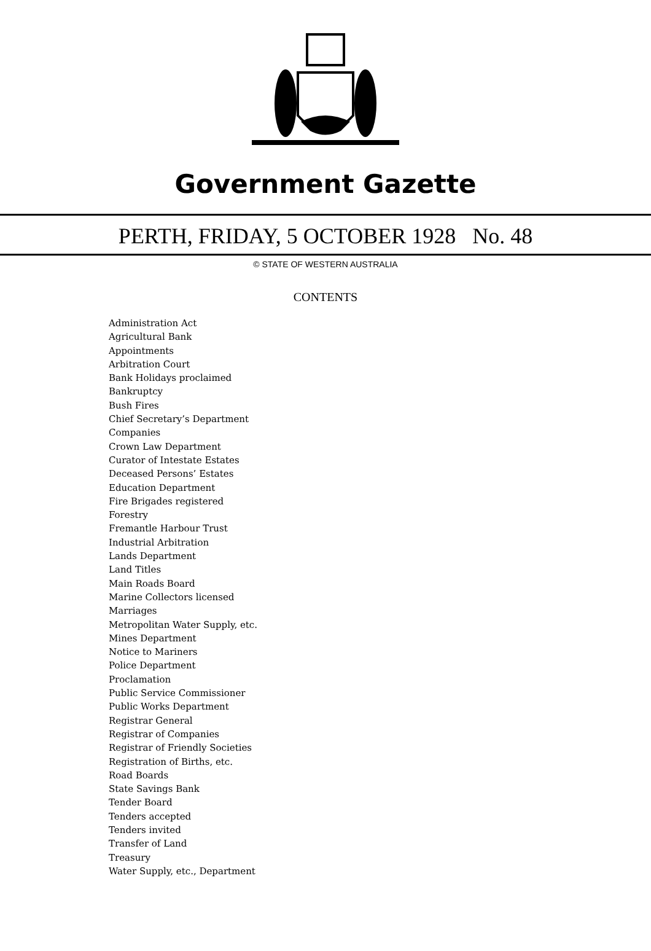Government Gazette
PERTH, FRIDAY, 5 OCTOBER 1928 No. 48
© STATE OF WESTERN AUSTRALIA
CONTENTS
Administration Act
Agricultural Bank
Appointments
Arbitration Court
Bank Holidays proclaimed
Bankruptcy
Bush Fires
Chief Secretary’s Department
Companies
Crown Law Department
Curator of Intestate Estates
Deceased Persons’ Estates
Education Department
Fire Brigades registered
Forestry
Fremantle Harbour Trust
Industrial Arbitration
Lands Department
Land Titles
Main Roads Board
Marine Collectors licensed
Marriages
Metropolitan Water Supply, etc.
Mines Department
Notice to Mariners
Police Department
Proclamation
Public Service Commissioner
Public Works Department
Registrar General
Registrar of Companies
Registrar of Friendly Societies
Registration of Births, etc.
Road Boards
State Savings Bank
Tender Board
Tenders accepted
Tenders invited
Transfer of Land
Treasury
Water Supply, etc., Department